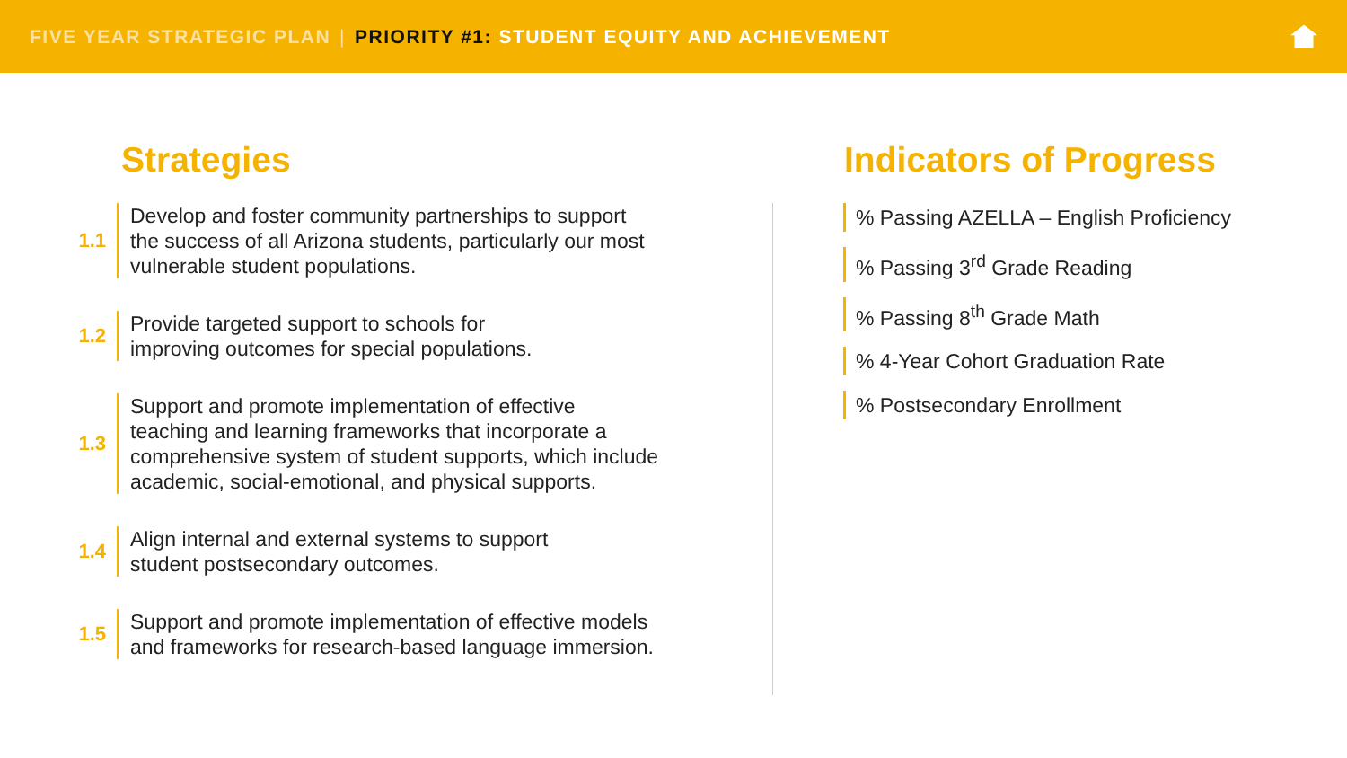FIVE YEAR STRATEGIC PLAN | PRIORITY #1: STUDENT EQUITY AND ACHIEVEMENT
Strategies
1.1
Develop and foster community partnerships to support
the success of all Arizona students, particularly our most
vulnerable student populations.
1.2
Provide targeted support to schools for
improving outcomes for special populations.
1.3
Support and promote implementation of effective
teaching and learning frameworks that incorporate a
comprehensive system of student supports, which include
academic, social-emotional, and physical supports.
1.4
Align internal and external systems to support
student postsecondary outcomes.
1.5
Support and promote implementation of effective models
and frameworks for research-based language immersion.
Indicators of Progress
% Passing AZELLA – English Proficiency
% Passing 3<sup>rd</sup> Grade Reading
% Passing 8<sup>th</sup> Grade Math
% 4-Year Cohort Graduation Rate
% Postsecondary Enrollment